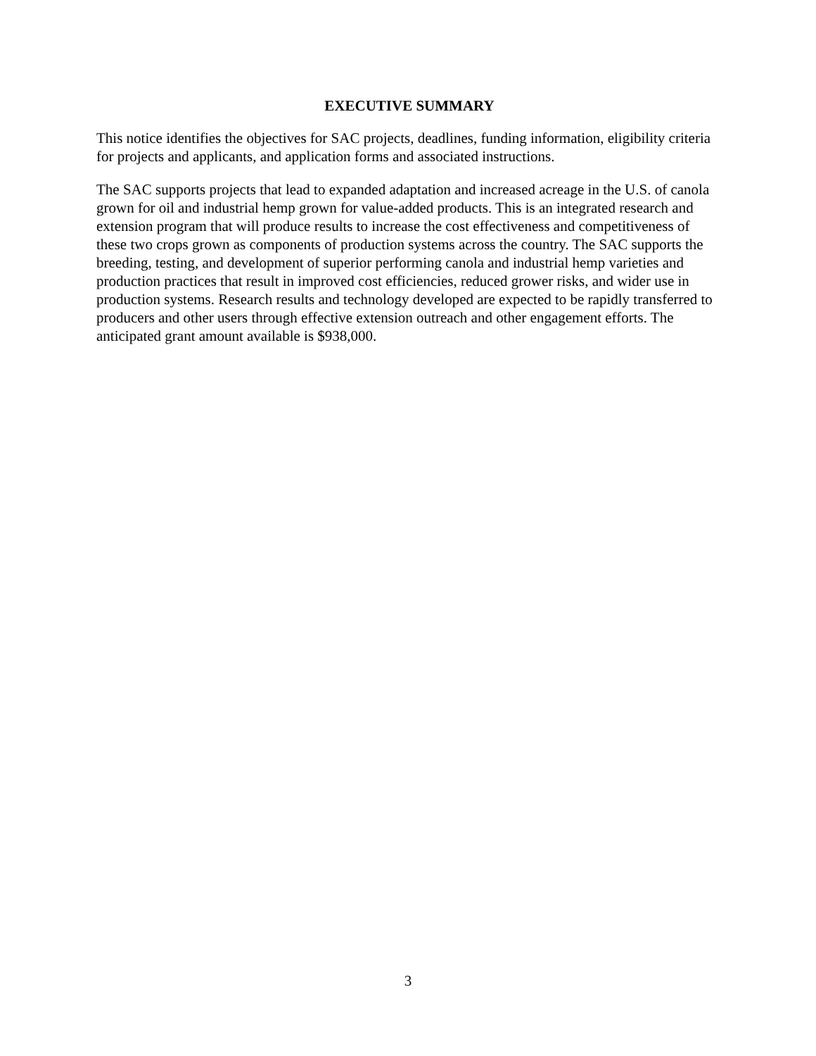EXECUTIVE SUMMARY
This notice identifies the objectives for SAC projects, deadlines, funding information, eligibility criteria for projects and applicants, and application forms and associated instructions.
The SAC supports projects that lead to expanded adaptation and increased acreage in the U.S. of canola grown for oil and industrial hemp grown for value-added products. This is an integrated research and extension program that will produce results to increase the cost effectiveness and competitiveness of these two crops grown as components of production systems across the country. The SAC supports the breeding, testing, and development of superior performing canola and industrial hemp varieties and production practices that result in improved cost efficiencies, reduced grower risks, and wider use in production systems. Research results and technology developed are expected to be rapidly transferred to producers and other users through effective extension outreach and other engagement efforts. The anticipated grant amount available is $938,000.
3